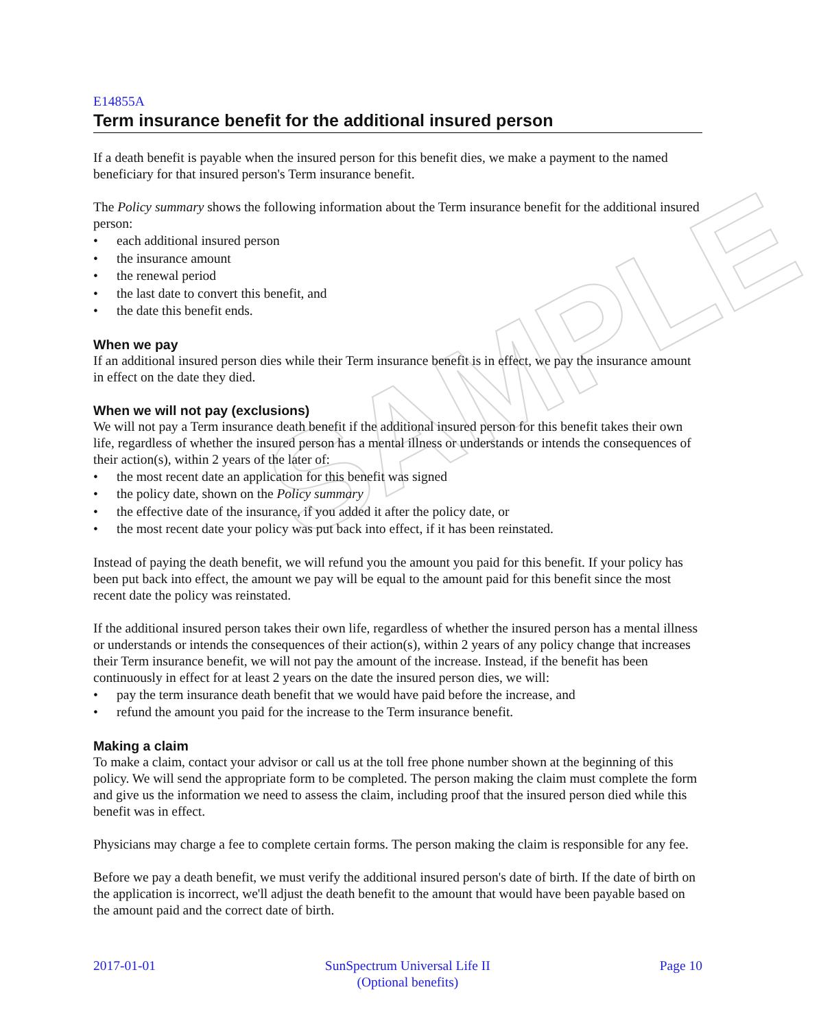SAMPLE
E14855A
Term insurance benefit for the additional insured person
If a death benefit is payable when the insured person for this benefit dies, we make a payment to the named beneficiary for that insured person's Term insurance benefit.
The Policy summary shows the following information about the Term insurance benefit for the additional insured person:
• each additional insured person
• the insurance amount
• the renewal period
• the last date to convert this benefit, and
• the date this benefit ends.
When we pay
If an additional insured person dies while their Term insurance benefit is in effect, we pay the insurance amount in effect on the date they died.
When we will not pay (exclusions)
We will not pay a Term insurance death benefit if the additional insured person for this benefit takes their own life, regardless of whether the insured person has a mental illness or understands or intends the consequences of their action(s), within 2 years of the later of:
• the most recent date an application for this benefit was signed
• the policy date, shown on the Policy summary
• the effective date of the insurance, if you added it after the policy date, or
• the most recent date your policy was put back into effect, if it has been reinstated.
Instead of paying the death benefit, we will refund you the amount you paid for this benefit. If your policy has been put back into effect, the amount we pay will be equal to the amount paid for this benefit since the most recent date the policy was reinstated.
If the additional insured person takes their own life, regardless of whether the insured person has a mental illness or understands or intends the consequences of their action(s), within 2 years of any policy change that increases their Term insurance benefit, we will not pay the amount of the increase. Instead, if the benefit has been continuously in effect for at least 2 years on the date the insured person dies, we will:
• pay the term insurance death benefit that we would have paid before the increase, and
• refund the amount you paid for the increase to the Term insurance benefit.
Making a claim
To make a claim, contact your advisor or call us at the toll free phone number shown at the beginning of this policy. We will send the appropriate form to be completed. The person making the claim must complete the form and give us the information we need to assess the claim, including proof that the insured person died while this benefit was in effect.
Physicians may charge a fee to complete certain forms. The person making the claim is responsible for any fee.
Before we pay a death benefit, we must verify the additional insured person's date of birth. If the date of birth on the application is incorrect, we'll adjust the death benefit to the amount that would have been payable based on the amount paid and the correct date of birth.
2017-01-01 SunSpectrum Universal Life II
(Optional benefits)
Page 10